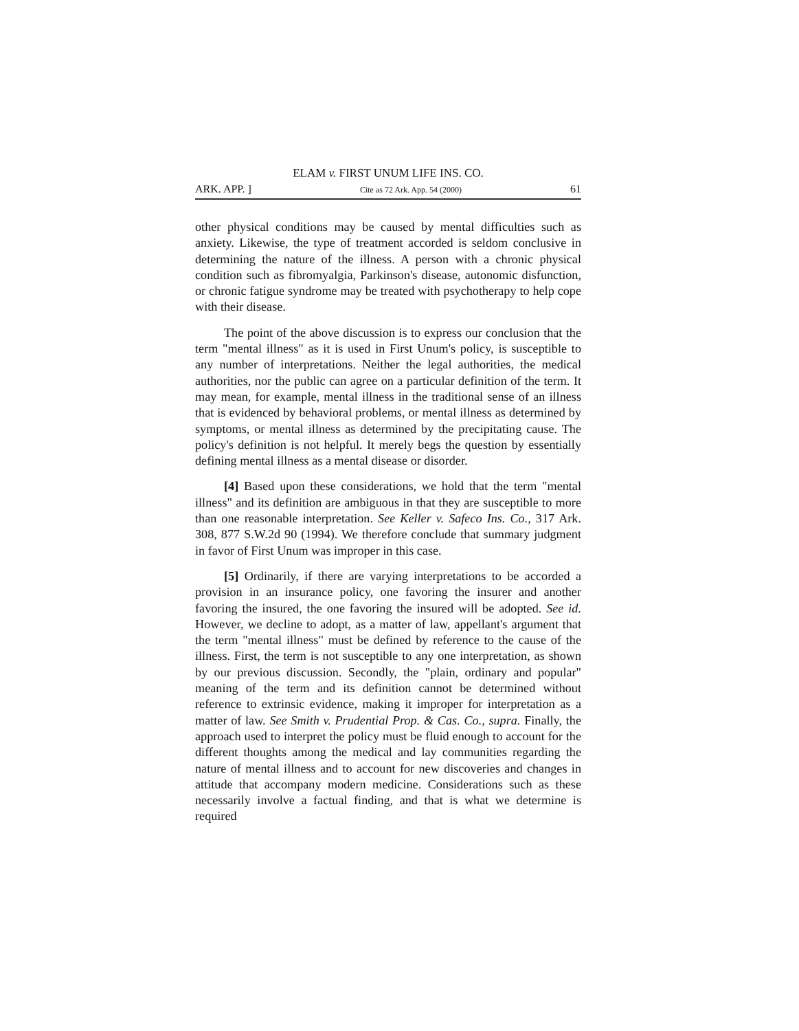ELAM v. FIRST UNUM LIFE INS. CO.
ARK. APP. ] Cite as 72 Ark. App. 54 (2000) 61
other physical conditions may be caused by mental difficulties such as anxiety. Likewise, the type of treatment accorded is seldom conclusive in determining the nature of the illness. A person with a chronic physical condition such as fibromyalgia, Parkinson's disease, autonomic disfunction, or chronic fatigue syndrome may be treated with psychotherapy to help cope with their disease.
The point of the above discussion is to express our conclusion that the term "mental illness" as it is used in First Unum's policy, is susceptible to any number of interpretations. Neither the legal authorities, the medical authorities, nor the public can agree on a particular definition of the term. It may mean, for example, mental illness in the traditional sense of an illness that is evidenced by behavioral problems, or mental illness as determined by symptoms, or mental illness as determined by the precipitating cause. The policy's definition is not helpful. It merely begs the question by essentially defining mental illness as a mental disease or disorder.
[4] Based upon these considerations, we hold that the term "mental illness" and its definition are ambiguous in that they are susceptible to more than one reasonable interpretation. See Keller v. Safeco Ins. Co., 317 Ark. 308, 877 S.W.2d 90 (1994). We therefore conclude that summary judgment in favor of First Unum was improper in this case.
[5] Ordinarily, if there are varying interpretations to be accorded a provision in an insurance policy, one favoring the insurer and another favoring the insured, the one favoring the insured will be adopted. See id. However, we decline to adopt, as a matter of law, appellant's argument that the term "mental illness" must be defined by reference to the cause of the illness. First, the term is not susceptible to any one interpretation, as shown by our previous discussion. Secondly, the "plain, ordinary and popular" meaning of the term and its definition cannot be determined without reference to extrinsic evidence, making it improper for interpretation as a matter of law. See Smith v. Prudential Prop. & Cas. Co., supra. Finally, the approach used to interpret the policy must be fluid enough to account for the different thoughts among the medical and lay communities regarding the nature of mental illness and to account for new discoveries and changes in attitude that accompany modern medicine. Considerations such as these necessarily involve a factual finding, and that is what we determine is required